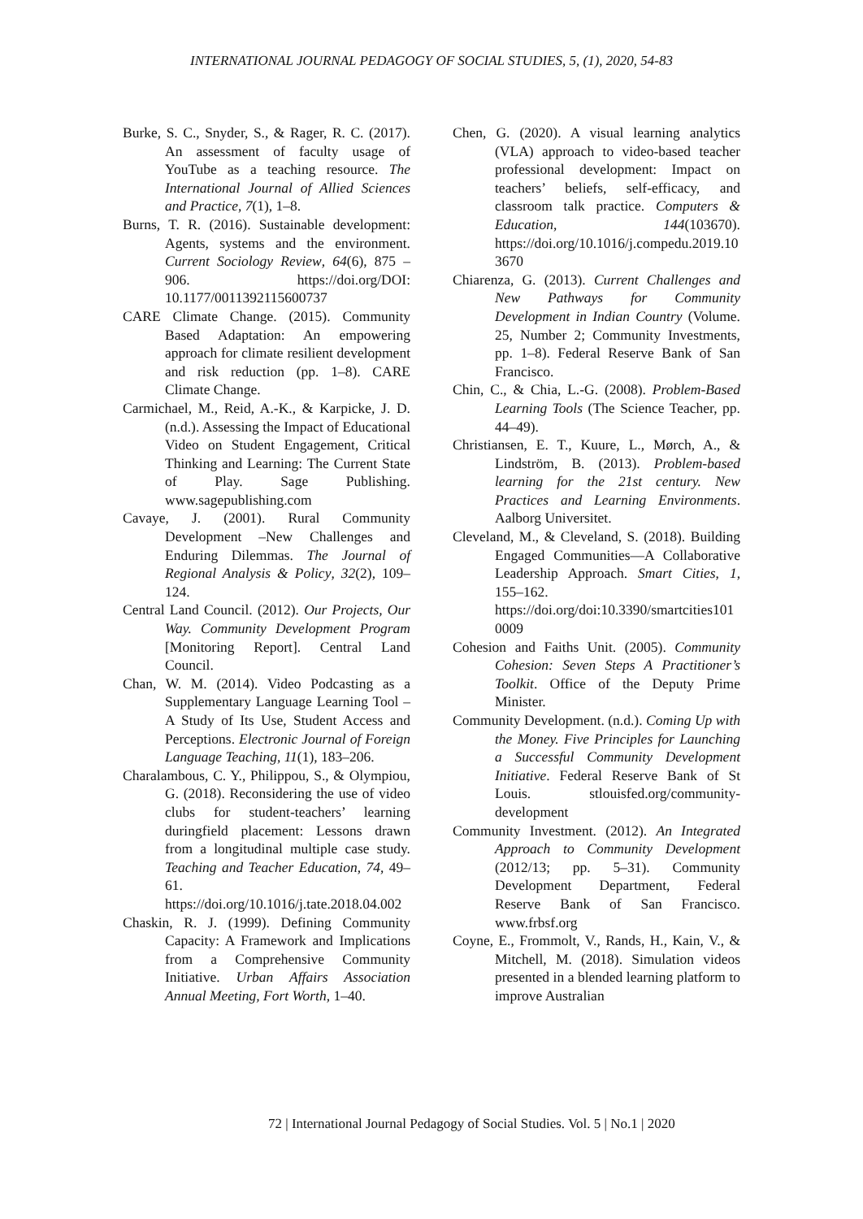INTERNATIONAL JOURNAL PEDAGOGY OF SOCIAL STUDIES, 5, (1), 2020, 54-83
Burke, S. C., Snyder, S., & Rager, R. C. (2017). An assessment of faculty usage of YouTube as a teaching resource. The International Journal of Allied Sciences and Practice, 7(1), 1–8.
Burns, T. R. (2016). Sustainable development: Agents, systems and the environment. Current Sociology Review, 64(6), 875 –906. https://doi.org/DOI: 10.1177/0011392115600737
CARE Climate Change. (2015). Community Based Adaptation: An empowering approach for climate resilient development and risk reduction (pp. 1–8). CARE Climate Change.
Carmichael, M., Reid, A.-K., & Karpicke, J. D. (n.d.). Assessing the Impact of Educational Video on Student Engagement, Critical Thinking and Learning: The Current State of Play. Sage Publishing. www.sagepublishing.com
Cavaye, J. (2001). Rural Community Development –New Challenges and Enduring Dilemmas. The Journal of Regional Analysis & Policy, 32(2), 109–124.
Central Land Council. (2012). Our Projects, Our Way. Community Development Program [Monitoring Report]. Central Land Council.
Chan, W. M. (2014). Video Podcasting as a Supplementary Language Learning Tool – A Study of Its Use, Student Access and Perceptions. Electronic Journal of Foreign Language Teaching, 11(1), 183–206.
Charalambous, C. Y., Philippou, S., & Olympiou, G. (2018). Reconsidering the use of video clubs for student-teachers’ learning duringfield placement: Lessons drawn from a longitudinal multiple case study. Teaching and Teacher Education, 74, 49–61. https://doi.org/10.1016/j.tate.2018.04.002
Chaskin, R. J. (1999). Defining Community Capacity: A Framework and Implications from a Comprehensive Community Initiative. Urban Affairs Association Annual Meeting, Fort Worth, 1–40.
Chen, G. (2020). A visual learning analytics (VLA) approach to video-based teacher professional development: Impact on teachers’ beliefs, self-efficacy, and classroom talk practice. Computers & Education, 144(103670). https://doi.org/10.1016/j.compedu.2019.103670
Chiarenza, G. (2013). Current Challenges and New Pathways for Community Development in Indian Country (Volume. 25, Number 2; Community Investments, pp. 1–8). Federal Reserve Bank of San Francisco.
Chin, C., & Chia, L.-G. (2008). Problem-Based Learning Tools (The Science Teacher, pp. 44–49).
Christiansen, E. T., Kuure, L., Mørch, A., & Lindström, B. (2013). Problem-based learning for the 21st century. New Practices and Learning Environments. Aalborg Universitet.
Cleveland, M., & Cleveland, S. (2018). Building Engaged Communities—A Collaborative Leadership Approach. Smart Cities, 1, 155–162. https://doi.org/doi:10.3390/smartcities1010009
Cohesion and Faiths Unit. (2005). Community Cohesion: Seven Steps A Practitioner’s Toolkit. Office of the Deputy Prime Minister.
Community Development. (n.d.). Coming Up with the Money. Five Principles for Launching a Successful Community Development Initiative. Federal Reserve Bank of St Louis. stlouisfed.org/community-development
Community Investment. (2012). An Integrated Approach to Community Development (2012/13; pp. 5–31). Community Development Department, Federal Reserve Bank of San Francisco. www.frbsf.org
Coyne, E., Frommolt, V., Rands, H., Kain, V., & Mitchell, M. (2018). Simulation videos presented in a blended learning platform to improve Australian
72 | International Journal Pedagogy of Social Studies. Vol. 5 | No.1 | 2020